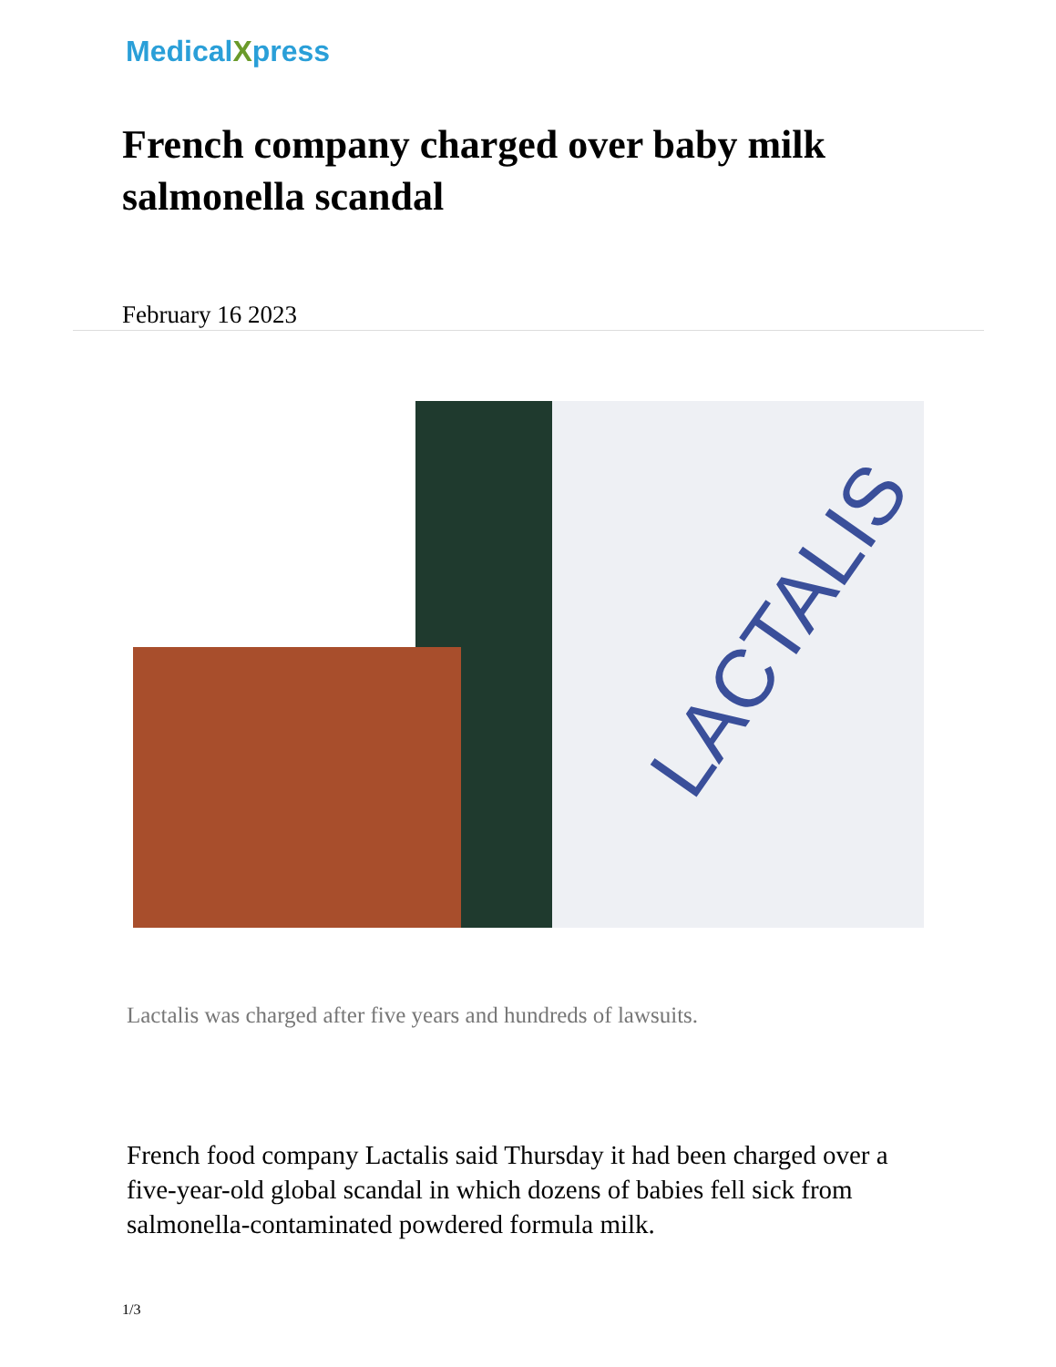MedicalXpress
French company charged over baby milk salmonella scandal
February 16 2023
LACTALIS
Lactalis was charged after five years and hundreds of lawsuits.
French food company Lactalis said Thursday it had been charged over a five-year-old global scandal in which dozens of babies fell sick from salmonella-contaminated powdered formula milk.
1/3